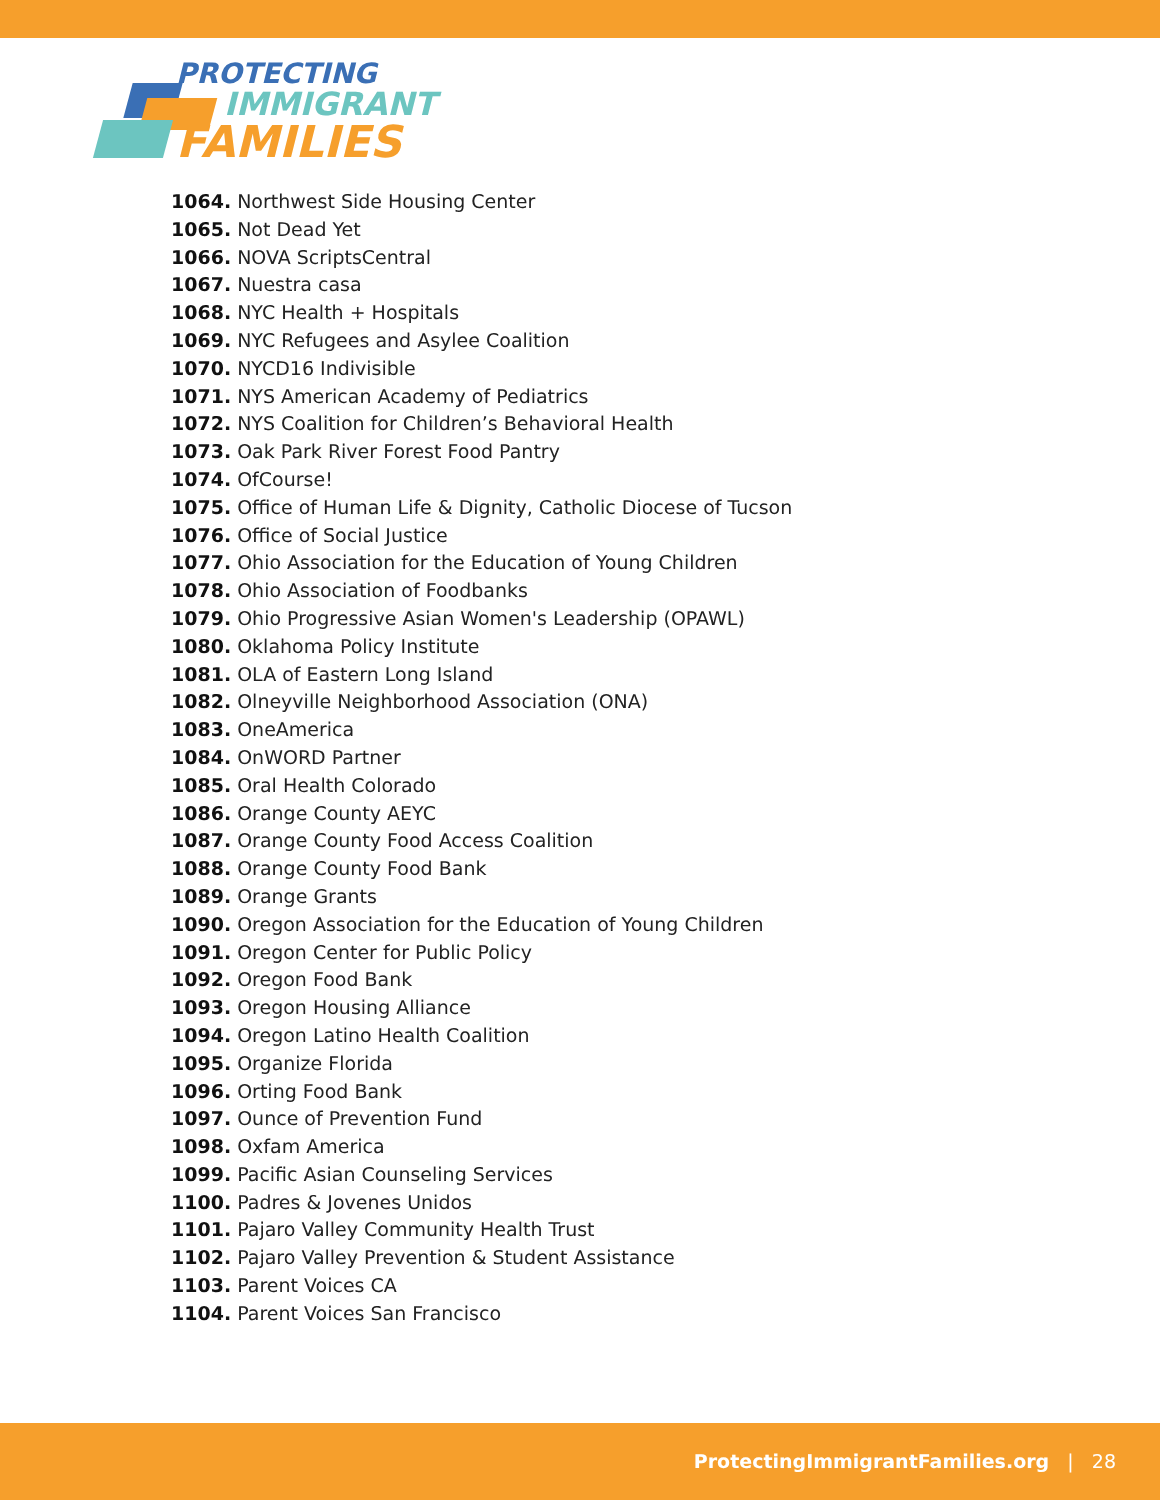PROTECTING
IMMIGRANT
FAMILIES
1064. Northwest Side Housing Center
1065. Not Dead Yet
1066. NOVA ScriptsCentral
1067. Nuestra casa
1068. NYC Health + Hospitals
1069. NYC Refugees and Asylee Coalition
1070. NYCD16 Indivisible
1071. NYS American Academy of Pediatrics
1072. NYS Coalition for Children’s Behavioral Health
1073. Oak Park River Forest Food Pantry
1074. OfCourse!
1075. Office of Human Life & Dignity, Catholic Diocese of Tucson
1076. Office of Social Justice
1077. Ohio Association for the Education of Young Children
1078. Ohio Association of Foodbanks
1079. Ohio Progressive Asian Women's Leadership (OPAWL)
1080. Oklahoma Policy Institute
1081. OLA of Eastern Long Island
1082. Olneyville Neighborhood Association (ONA)
1083. OneAmerica
1084. OnWORD Partner
1085. Oral Health Colorado
1086. Orange County AEYC
1087. Orange County Food Access Coalition
1088. Orange County Food Bank
1089. Orange Grants
1090. Oregon Association for the Education of Young Children
1091. Oregon Center for Public Policy
1092. Oregon Food Bank
1093. Oregon Housing Alliance
1094. Oregon Latino Health Coalition
1095. Organize Florida
1096. Orting Food Bank
1097. Ounce of Prevention Fund
1098. Oxfam America
1099. Pacific Asian Counseling Services
1100. Padres & Jovenes Unidos
1101. Pajaro Valley Community Health Trust
1102. Pajaro Valley Prevention & Student Assistance
1103. Parent Voices CA
1104. Parent Voices San Francisco
ProtectingImmigrantFamilies.org | 28